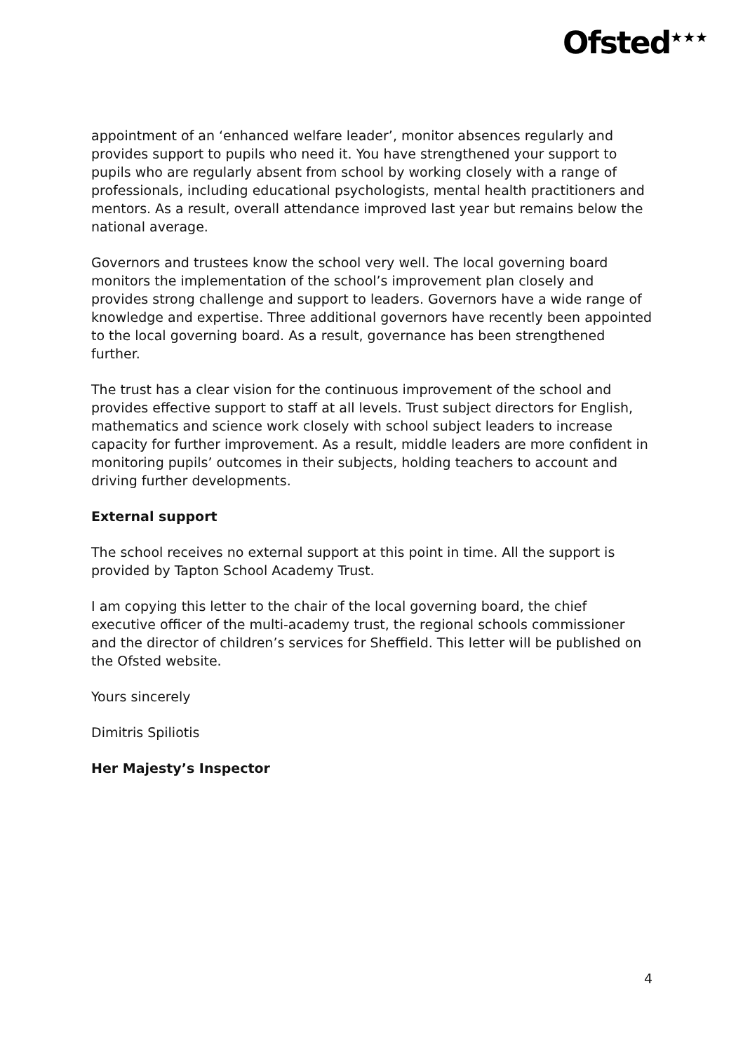Ofsted<sup>★★★</sup>
appointment of an ‘enhanced welfare leader’, monitor absences regularly and provides support to pupils who need it. You have strengthened your support to pupils who are regularly absent from school by working closely with a range of professionals, including educational psychologists, mental health practitioners and mentors. As a result, overall attendance improved last year but remains below the national average.
Governors and trustees know the school very well. The local governing board monitors the implementation of the school’s improvement plan closely and provides strong challenge and support to leaders. Governors have a wide range of knowledge and expertise. Three additional governors have recently been appointed to the local governing board. As a result, governance has been strengthened further.
The trust has a clear vision for the continuous improvement of the school and provides effective support to staff at all levels. Trust subject directors for English, mathematics and science work closely with school subject leaders to increase capacity for further improvement. As a result, middle leaders are more confident in monitoring pupils’ outcomes in their subjects, holding teachers to account and driving further developments.
External support
The school receives no external support at this point in time. All the support is provided by Tapton School Academy Trust.
I am copying this letter to the chair of the local governing board, the chief executive officer of the multi-academy trust, the regional schools commissioner and the director of children’s services for Sheffield. This letter will be published on the Ofsted website.
Yours sincerely
Dimitris Spiliotis
Her Majesty’s Inspector
4